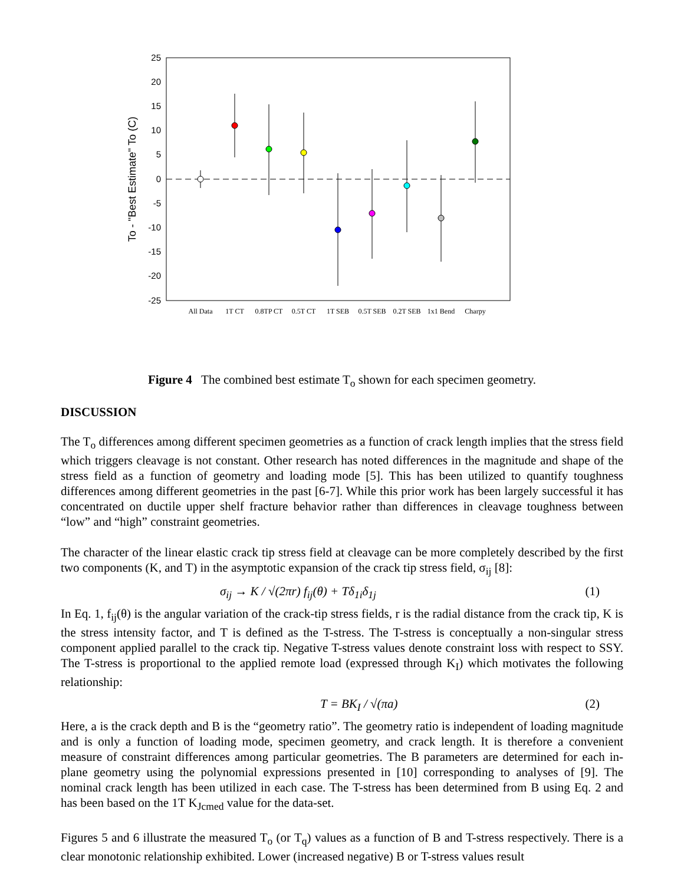25
20
15
10
5
0
-5
-10
-15
-20
-25
To - "Best Estimate" To (C)
All Data
1T CT
0.8TP CT
0.5T CT
1T SEB
0.5T SEB
0.2T SEB
1x1 Bend
Charpy
Figure 4 The combined best estimate T<sub>o</sub> shown for each specimen geometry.
DISCUSSION
The T<sub>o</sub> differences among different specimen geometries as a function of crack length implies that the stress field which triggers cleavage is not constant. Other research has noted differences in the magnitude and shape of the stress field as a function of geometry and loading mode [5]. This has been utilized to quantify toughness differences among different geometries in the past [6-7]. While this prior work has been largely successful it has concentrated on ductile upper shelf fracture behavior rather than differences in cleavage toughness between “low” and “high” constraint geometries.
The character of the linear elastic crack tip stress field at cleavage can be more completely described by the first two components (K, and T) in the asymptotic expansion of the crack tip stress field, σ<sub>ij</sub> [8]:
σ<sub>ij</sub> → K / √(2πr) f<sub>ij</sub>(θ) + Tδ<sub>1i</sub>δ<sub>1j</sub> (1)
In Eq. 1, f<sub>ij</sub>(θ) is the angular variation of the crack-tip stress fields, r is the radial distance from the crack tip, K is the stress intensity factor, and T is defined as the T-stress. The T-stress is conceptually a non-singular stress component applied parallel to the crack tip. Negative T-stress values denote constraint loss with respect to SSY. The T-stress is proportional to the applied remote load (expressed through K<sub>I</sub>) which motivates the following relationship:
T = BK<sub>I</sub> / √(πa) (2)
Here, a is the crack depth and B is the “geometry ratio”. The geometry ratio is independent of loading magnitude and is only a function of loading mode, specimen geometry, and crack length. It is therefore a convenient measure of constraint differences among particular geometries. The B parameters are determined for each in-plane geometry using the polynomial expressions presented in [10] corresponding to analyses of [9]. The nominal crack length has been utilized in each case. The T-stress has been determined from B using Eq. 2 and has been based on the 1T K<sub>Jcmed</sub> value for the data-set.
Figures 5 and 6 illustrate the measured T<sub>o</sub> (or T<sub>q</sub>) values as a function of B and T-stress respectively. There is a clear monotonic relationship exhibited. Lower (increased negative) B or T-stress values result